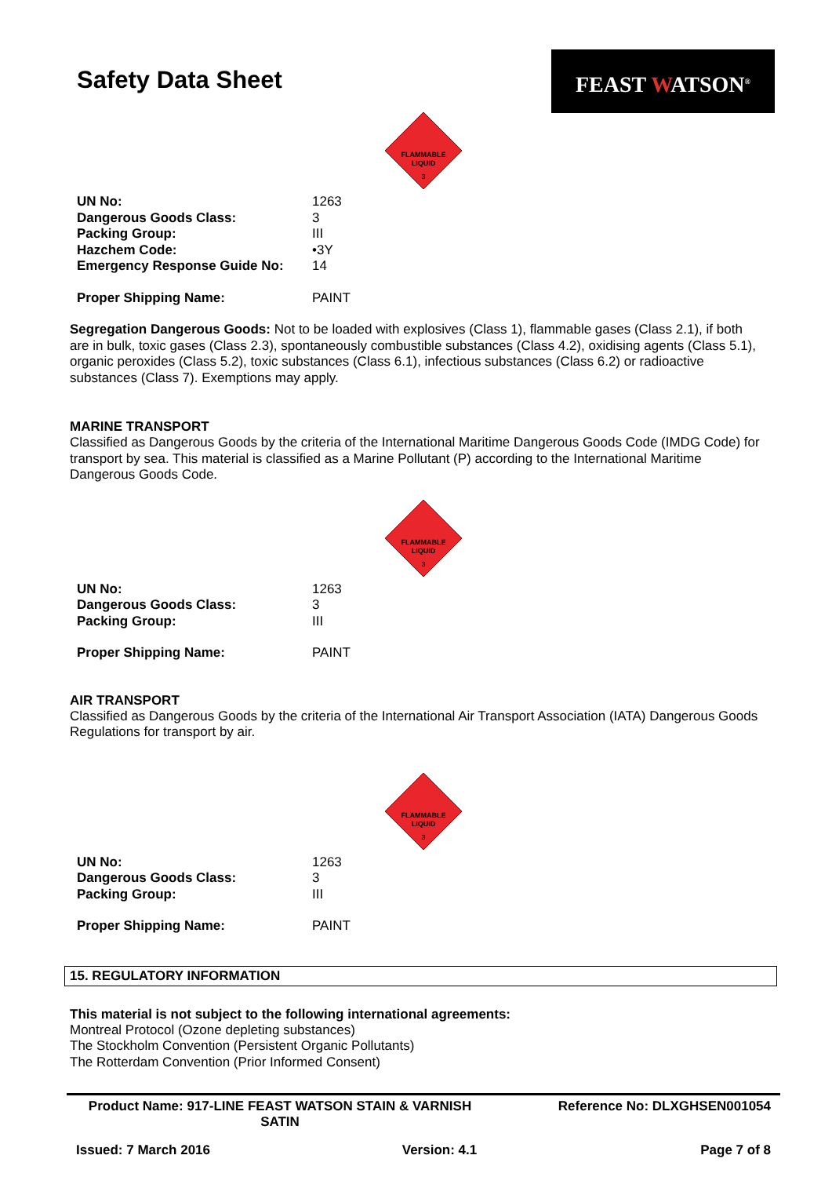Safety Data Sheet
FEAST WATSON<sup>®</sup>
FLAMMABLE
LIQUID
3
| UN No: | 1263 |
| Dangerous Goods Class: | 3 |
| Packing Group: | III |
| Hazchem Code: | •3Y |
| Emergency Response Guide No: | 14 |
| Proper Shipping Name: | PAINT |
Segregation Dangerous Goods: Not to be loaded with explosives (Class 1), flammable gases (Class 2.1), if both are in bulk, toxic gases (Class 2.3), spontaneously combustible substances (Class 4.2), oxidising agents (Class 5.1), organic peroxides (Class 5.2), toxic substances (Class 6.1), infectious substances (Class 6.2) or radioactive substances (Class 7). Exemptions may apply.
MARINE TRANSPORT
Classified as Dangerous Goods by the criteria of the International Maritime Dangerous Goods Code (IMDG Code) for transport by sea. This material is classified as a Marine Pollutant (P) according to the International Maritime Dangerous Goods Code.
FLAMMABLE
LIQUID
3
| UN No: | 1263 |
| Dangerous Goods Class: | 3 |
| Packing Group: | III |
| Proper Shipping Name: | PAINT |
AIR TRANSPORT
Classified as Dangerous Goods by the criteria of the International Air Transport Association (IATA) Dangerous Goods Regulations for transport by air.
FLAMMABLE
LIQUID
3
| UN No: | 1263 |
| Dangerous Goods Class: | 3 |
| Packing Group: | III |
| Proper Shipping Name: | PAINT |
15. REGULATORY INFORMATION
This material is not subject to the following international agreements:
Montreal Protocol (Ozone depleting substances)
The Stockholm Convention (Persistent Organic Pollutants)
The Rotterdam Convention (Prior Informed Consent)
| Product Name: 917-LINE FEAST WATSON STAIN & VARNISH SATIN | Reference No: DLXGHSEN001054 |
| Issued: 7 March 2016 Version: 4.1 | Page 7 of 8 |